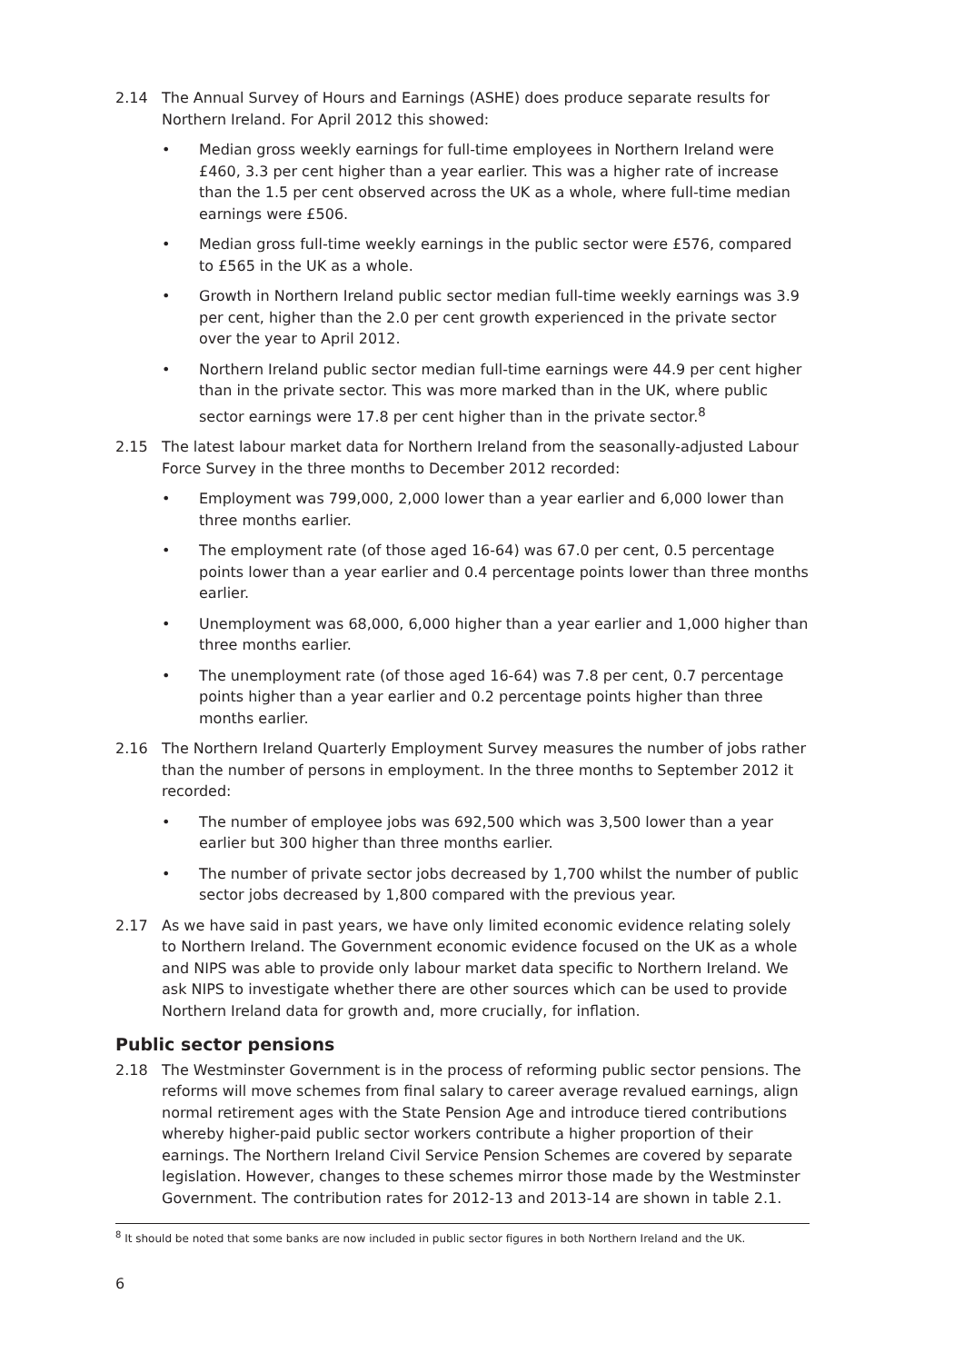2.14 The Annual Survey of Hours and Earnings (ASHE) does produce separate results for Northern Ireland. For April 2012 this showed:
• Median gross weekly earnings for full-time employees in Northern Ireland were £460, 3.3 per cent higher than a year earlier. This was a higher rate of increase than the 1.5 per cent observed across the UK as a whole, where full-time median earnings were £506.
• Median gross full-time weekly earnings in the public sector were £576, compared to £565 in the UK as a whole.
• Growth in Northern Ireland public sector median full-time weekly earnings was 3.9 per cent, higher than the 2.0 per cent growth experienced in the private sector over the year to April 2012.
• Northern Ireland public sector median full-time earnings were 44.9 per cent higher than in the private sector. This was more marked than in the UK, where public sector earnings were 17.8 per cent higher than in the private sector.<sup>8</sup>
2.15 The latest labour market data for Northern Ireland from the seasonally-adjusted Labour Force Survey in the three months to December 2012 recorded:
• Employment was 799,000, 2,000 lower than a year earlier and 6,000 lower than three months earlier.
• The employment rate (of those aged 16-64) was 67.0 per cent, 0.5 percentage points lower than a year earlier and 0.4 percentage points lower than three months earlier.
• Unemployment was 68,000, 6,000 higher than a year earlier and 1,000 higher than three months earlier.
• The unemployment rate (of those aged 16-64) was 7.8 per cent, 0.7 percentage points higher than a year earlier and 0.2 percentage points higher than three months earlier.
2.16 The Northern Ireland Quarterly Employment Survey measures the number of jobs rather than the number of persons in employment. In the three months to September 2012 it recorded:
• The number of employee jobs was 692,500 which was 3,500 lower than a year earlier but 300 higher than three months earlier.
• The number of private sector jobs decreased by 1,700 whilst the number of public sector jobs decreased by 1,800 compared with the previous year.
2.17 As we have said in past years, we have only limited economic evidence relating solely to Northern Ireland. The Government economic evidence focused on the UK as a whole and NIPS was able to provide only labour market data specific to Northern Ireland. We ask NIPS to investigate whether there are other sources which can be used to provide Northern Ireland data for growth and, more crucially, for inflation.
Public sector pensions
2.18 The Westminster Government is in the process of reforming public sector pensions. The reforms will move schemes from final salary to career average revalued earnings, align normal retirement ages with the State Pension Age and introduce tiered contributions whereby higher-paid public sector workers contribute a higher proportion of their earnings. The Northern Ireland Civil Service Pension Schemes are covered by separate legislation. However, changes to these schemes mirror those made by the Westminster Government. The contribution rates for 2012-13 and 2013-14 are shown in table 2.1.
<sup>8</sup> It should be noted that some banks are now included in public sector figures in both Northern Ireland and the UK.
6